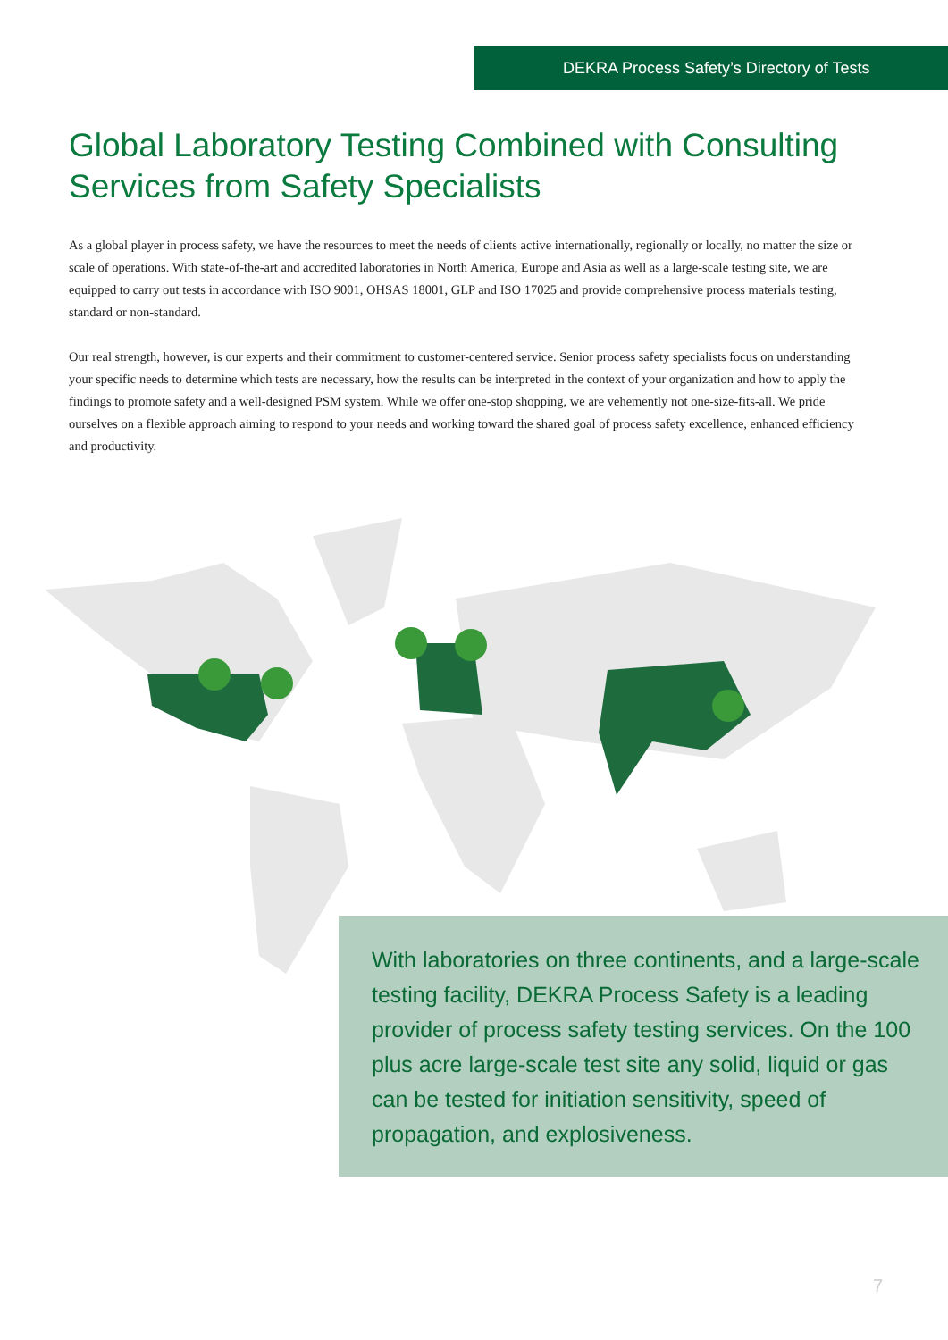DEKRA Process Safety’s Directory of Tests
Global Laboratory Testing Combined with Consulting Services from Safety Specialists
As a global player in process safety, we have the resources to meet the needs of clients active internationally, regionally or locally, no matter the size or scale of operations. With state-of-the-art and accredited laboratories in North America, Europe and Asia as well as a large-scale testing site, we are equipped to carry out tests in accordance with ISO 9001, OHSAS 18001, GLP and ISO 17025 and provide comprehensive process materials testing, standard or non-standard.
Our real strength, however, is our experts and their commitment to customer-centered service. Senior process safety specialists focus on understanding your specific needs to determine which tests are necessary, how the results can be interpreted in the context of your organization and how to apply the findings to promote safety and a well-designed PSM system. While we offer one-stop shopping, we are vehemently not one-size-fits-all. We pride ourselves on a flexible approach aiming to respond to your needs and working toward the shared goal of process safety excellence, enhanced efficiency and productivity.
With laboratories on three continents, and a large-scale testing facility, DEKRA Process Safety is a leading provider of process safety testing services. On the 100 plus acre large-scale test site any solid, liquid or gas can be tested for initiation sensitivity, speed of propagation, and explosiveness.
7